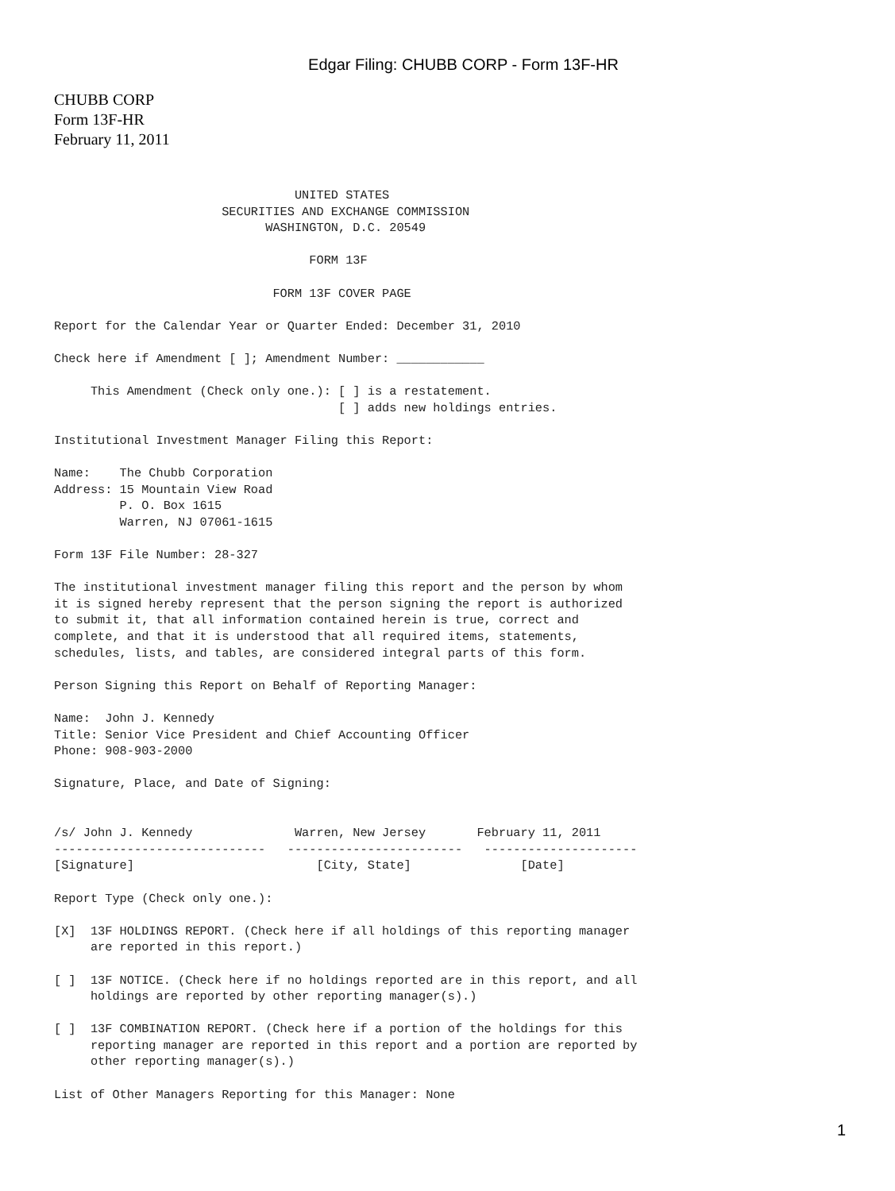Edgar Filing: CHUBB CORP - Form 13F-HR
CHUBB CORP
Form 13F-HR
February 11, 2011
                                 UNITED STATES
                       SECURITIES AND EXCHANGE COMMISSION
                             WASHINGTON, D.C. 20549

                                   FORM 13F

                              FORM 13F COVER PAGE

Report for the Calendar Year or Quarter Ended: December 31, 2010

Check here if Amendment [ ]; Amendment Number: ____________

     This Amendment (Check only one.): [ ] is a restatement.
                                       [ ] adds new holdings entries.

Institutional Investment Manager Filing this Report:

Name:    The Chubb Corporation
Address: 15 Mountain View Road
         P. O. Box 1615
         Warren, NJ 07061-1615

Form 13F File Number: 28-327

The institutional investment manager filing this report and the person by whom
it is signed hereby represent that the person signing the report is authorized
to submit it, that all information contained herein is true, correct and
complete, and that it is understood that all required items, statements,
schedules, lists, and tables, are considered integral parts of this form.

Person Signing this Report on Behalf of Reporting Manager:

Name:  John J. Kennedy
Title: Senior Vice President and Chief Accounting Officer
Phone: 908-903-2000

Signature, Place, and Date of Signing:


/s/ John J. Kennedy              Warren, New Jersey       February 11, 2011
-----------------------------   ------------------------   ---------------------
[Signature]                         [City, State]               [Date]

Report Type (Check only one.):

[X]  13F HOLDINGS REPORT. (Check here if all holdings of this reporting manager
     are reported in this report.)

[ ]  13F NOTICE. (Check here if no holdings reported are in this report, and all
     holdings are reported by other reporting manager(s).)

[ ]  13F COMBINATION REPORT. (Check here if a portion of the holdings for this
     reporting manager are reported in this report and a portion are reported by
     other reporting manager(s).)

List of Other Managers Reporting for this Manager: None
1